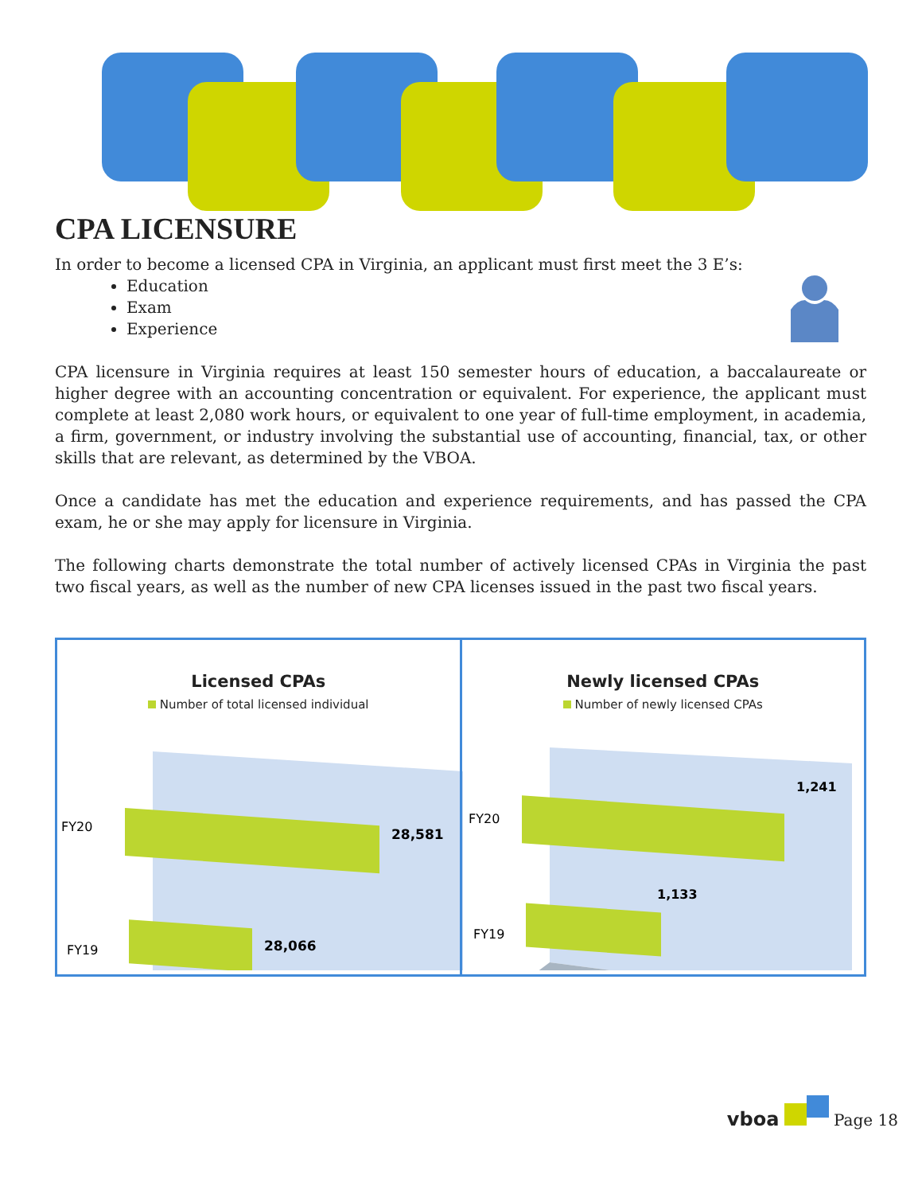CPA LICENSURE
In order to become a licensed CPA in Virginia, an applicant must first meet the 3 E’s:
Education
Exam
Experience
CPA licensure in Virginia requires at least 150 semester hours of education, a baccalaureate or higher degree with an accounting concentration or equivalent. For experience, the applicant must complete at least 2,080 work hours, or equivalent to one year of full-time employment, in academia, a firm, government, or industry involving the substantial use of accounting, financial, tax, or other skills that are relevant, as determined by the VBOA.
Once a candidate has met the education and experience requirements, and has passed the CPA exam, he or she may apply for licensure in Virginia.
The following charts demonstrate the total number of actively licensed CPAs in Virginia the past two fiscal years, as well as the number of new CPA licenses issued in the past two fiscal years.
Licensed CPAs
Number of total licensed individual
FY20
FY19
28,581
28,066
Newly licensed CPAs
Number of newly licensed CPAs
FY20
FY19
1,241
1,133
vboa Page 18